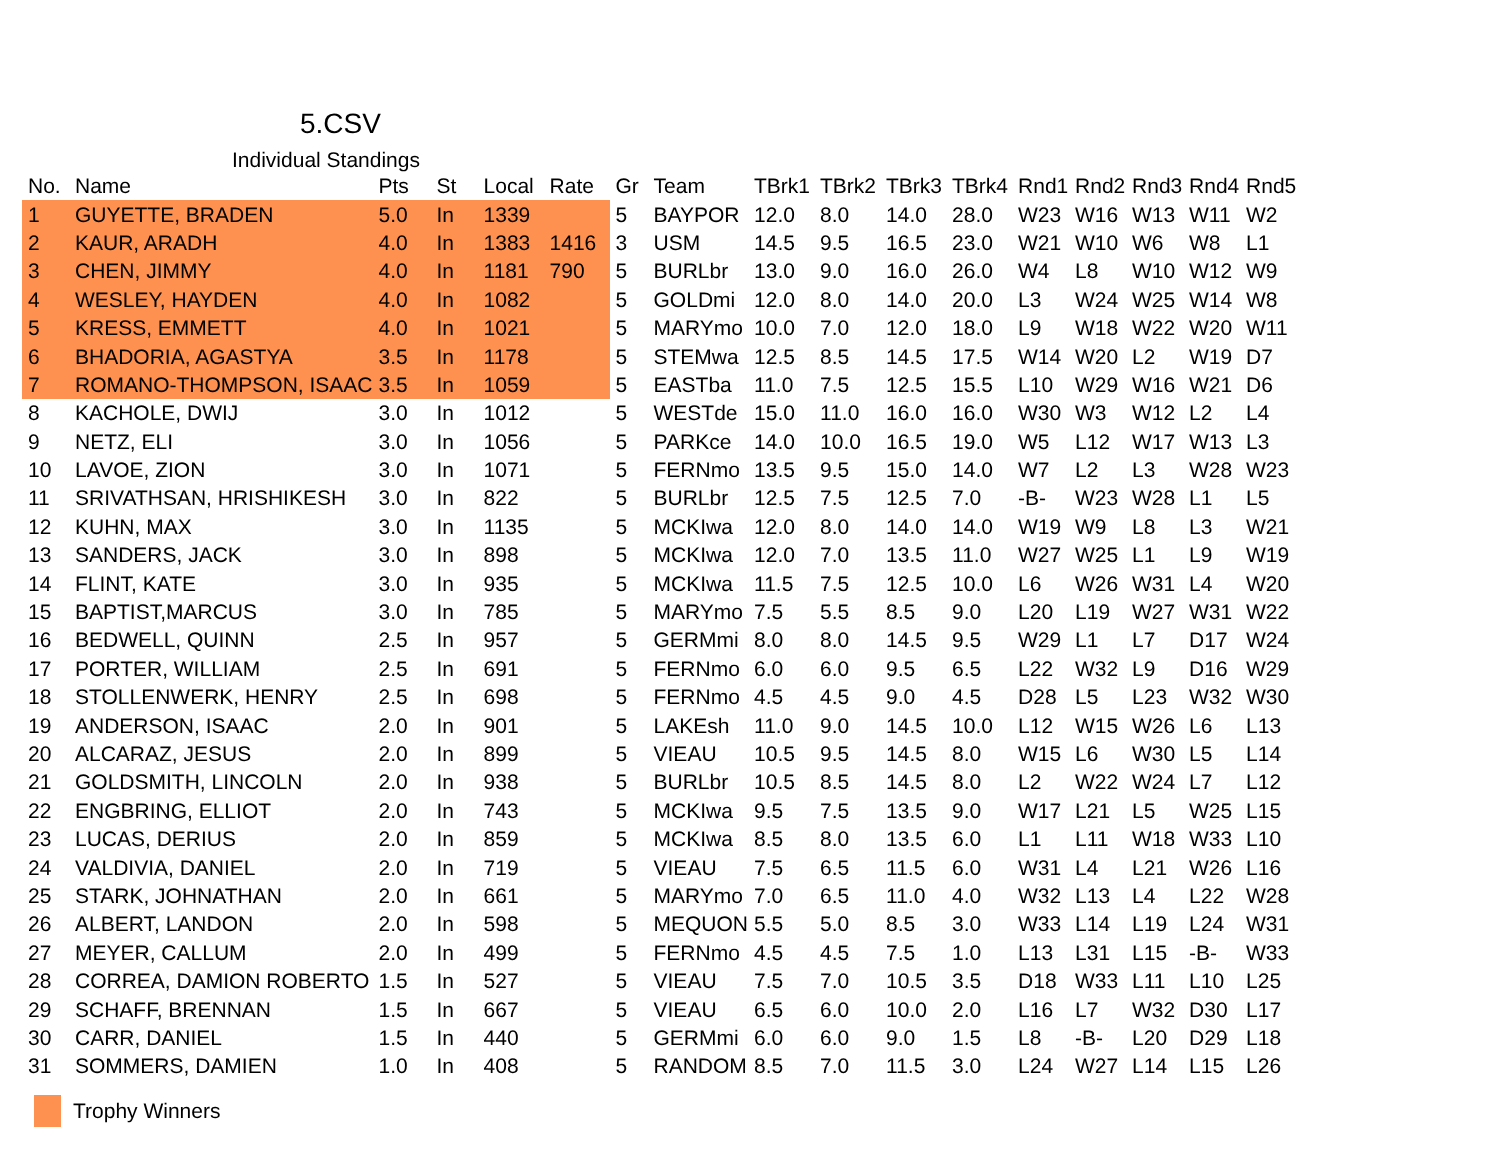5.CSV
Individual Standings
| No. | Name | Pts | St | Local | Rate | Gr | Team | TBrk1 | TBrk2 | TBrk3 | TBrk4 | Rnd1 | Rnd2 | Rnd3 | Rnd4 | Rnd5 |
| --- | --- | --- | --- | --- | --- | --- | --- | --- | --- | --- | --- | --- | --- | --- | --- | --- |
| 1 | GUYETTE, BRADEN | 5.0 | In | 1339 | | 5 | BAYPOR | 12.0 | 8.0 | 14.0 | 28.0 | W23 | W16 | W13 | W11 | W2 |
| 2 | KAUR, ARADH | 4.0 | In | 1383 | 1416 | 3 | USM | 14.5 | 9.5 | 16.5 | 23.0 | W21 | W10 | W6 | W8 | L1 |
| 3 | CHEN, JIMMY | 4.0 | In | 1181 | 790 | 5 | BURLbr | 13.0 | 9.0 | 16.0 | 26.0 | W4 | L8 | W10 | W12 | W9 |
| 4 | WESLEY, HAYDEN | 4.0 | In | 1082 | | 5 | GOLDmi | 12.0 | 8.0 | 14.0 | 20.0 | L3 | W24 | W25 | W14 | W8 |
| 5 | KRESS, EMMETT | 4.0 | In | 1021 | | 5 | MARYmo | 10.0 | 7.0 | 12.0 | 18.0 | L9 | W18 | W22 | W20 | W11 |
| 6 | BHADORIA, AGASTYA | 3.5 | In | 1178 | | 5 | STEMwa | 12.5 | 8.5 | 14.5 | 17.5 | W14 | W20 | L2 | W19 | D7 |
| 7 | ROMANO-THOMPSON, ISAAC | 3.5 | In | 1059 | | 5 | EASTba | 11.0 | 7.5 | 12.5 | 15.5 | L10 | W29 | W16 | W21 | D6 |
| 8 | KACHOLE, DWIJ | 3.0 | In | 1012 | | 5 | WESTde | 15.0 | 11.0 | 16.0 | 16.0 | W30 | W3 | W12 | L2 | L4 |
| 9 | NETZ, ELI | 3.0 | In | 1056 | | 5 | PARKce | 14.0 | 10.0 | 16.5 | 19.0 | W5 | L12 | W17 | W13 | L3 |
| 10 | LAVOE, ZION | 3.0 | In | 1071 | | 5 | FERNmo | 13.5 | 9.5 | 15.0 | 14.0 | W7 | L2 | L3 | W28 | W23 |
| 11 | SRIVATHSAN, HRISHIKESH | 3.0 | In | 822 | | 5 | BURLbr | 12.5 | 7.5 | 12.5 | 7.0 | -B- | W23 | W28 | L1 | L5 |
| 12 | KUHN, MAX | 3.0 | In | 1135 | | 5 | MCKIwa | 12.0 | 8.0 | 14.0 | 14.0 | W19 | W9 | L8 | L3 | W21 |
| 13 | SANDERS, JACK | 3.0 | In | 898 | | 5 | MCKIwa | 12.0 | 7.0 | 13.5 | 11.0 | W27 | W25 | L1 | L9 | W19 |
| 14 | FLINT, KATE | 3.0 | In | 935 | | 5 | MCKIwa | 11.5 | 7.5 | 12.5 | 10.0 | L6 | W26 | W31 | L4 | W20 |
| 15 | BAPTIST,MARCUS | 3.0 | In | 785 | | 5 | MARYmo | 7.5 | 5.5 | 8.5 | 9.0 | L20 | L19 | W27 | W31 | W22 |
| 16 | BEDWELL, QUINN | 2.5 | In | 957 | | 5 | GERMmi | 8.0 | 8.0 | 14.5 | 9.5 | W29 | L1 | L7 | D17 | W24 |
| 17 | PORTER, WILLIAM | 2.5 | In | 691 | | 5 | FERNmo | 6.0 | 6.0 | 9.5 | 6.5 | L22 | W32 | L9 | D16 | W29 |
| 18 | STOLLENWERK, HENRY | 2.5 | In | 698 | | 5 | FERNmo | 4.5 | 4.5 | 9.0 | 4.5 | D28 | L5 | L23 | W32 | W30 |
| 19 | ANDERSON, ISAAC | 2.0 | In | 901 | | 5 | LAKEsh | 11.0 | 9.0 | 14.5 | 10.0 | L12 | W15 | W26 | L6 | L13 |
| 20 | ALCARAZ, JESUS | 2.0 | In | 899 | | 5 | VIEAU | 10.5 | 9.5 | 14.5 | 8.0 | W15 | L6 | W30 | L5 | L14 |
| 21 | GOLDSMITH, LINCOLN | 2.0 | In | 938 | | 5 | BURLbr | 10.5 | 8.5 | 14.5 | 8.0 | L2 | W22 | W24 | L7 | L12 |
| 22 | ENGBRING, ELLIOT | 2.0 | In | 743 | | 5 | MCKIwa | 9.5 | 7.5 | 13.5 | 9.0 | W17 | L21 | L5 | W25 | L15 |
| 23 | LUCAS, DERIUS | 2.0 | In | 859 | | 5 | MCKIwa | 8.5 | 8.0 | 13.5 | 6.0 | L1 | L11 | W18 | W33 | L10 |
| 24 | VALDIVIA, DANIEL | 2.0 | In | 719 | | 5 | VIEAU | 7.5 | 6.5 | 11.5 | 6.0 | W31 | L4 | L21 | W26 | L16 |
| 25 | STARK, JOHNATHAN | 2.0 | In | 661 | | 5 | MARYmo | 7.0 | 6.5 | 11.0 | 4.0 | W32 | L13 | L4 | L22 | W28 |
| 26 | ALBERT, LANDON | 2.0 | In | 598 | | 5 | MEQUON | 5.5 | 5.0 | 8.5 | 3.0 | W33 | L14 | L19 | L24 | W31 |
| 27 | MEYER, CALLUM | 2.0 | In | 499 | | 5 | FERNmo | 4.5 | 4.5 | 7.5 | 1.0 | L13 | L31 | L15 | -B- | W33 |
| 28 | CORREA, DAMION ROBERTO | 1.5 | In | 527 | | 5 | VIEAU | 7.5 | 7.0 | 10.5 | 3.5 | D18 | W33 | L11 | L10 | L25 |
| 29 | SCHAFF, BRENNAN | 1.5 | In | 667 | | 5 | VIEAU | 6.5 | 6.0 | 10.0 | 2.0 | L16 | L7 | W32 | D30 | L17 |
| 30 | CARR, DANIEL | 1.5 | In | 440 | | 5 | GERMmi | 6.0 | 6.0 | 9.0 | 1.5 | L8 | -B- | L20 | D29 | L18 |
| 31 | SOMMERS, DAMIEN | 1.0 | In | 408 | | 5 | RANDOM | 8.5 | 7.0 | 11.5 | 3.0 | L24 | W27 | L14 | L15 | L26 |
Trophy Winners